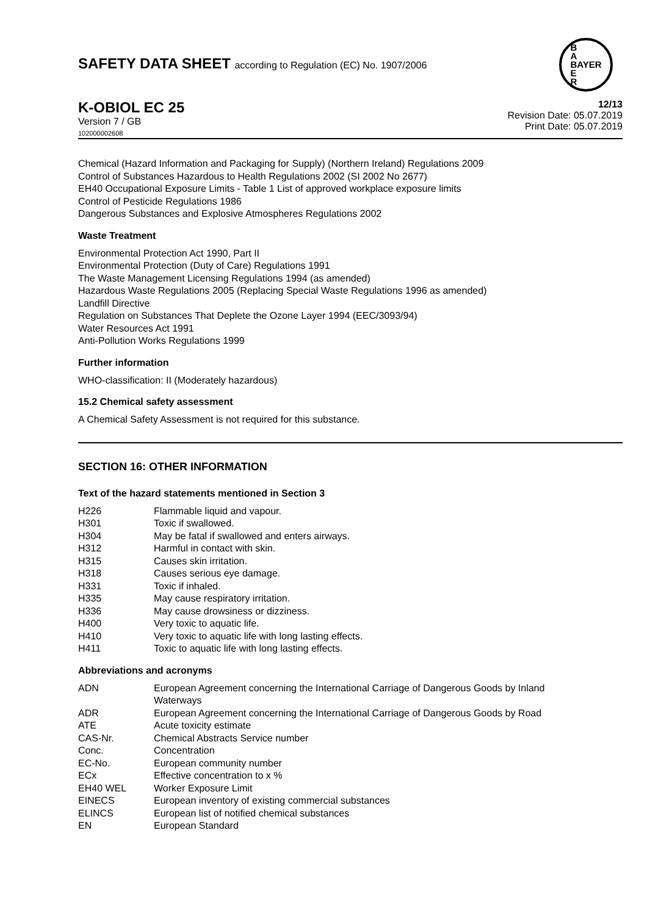SAFETY DATA SHEET according to Regulation (EC) No. 1907/2006
B
A
BAYER
E
R
K-OBIOL EC 25
Version 7 / GB
102000002608
12/13
Revision Date: 05.07.2019
Print Date: 05.07.2019
Chemical (Hazard Information and Packaging for Supply) (Northern Ireland) Regulations 2009
Control of Substances Hazardous to Health Regulations 2002 (SI 2002 No 2677)
EH40 Occupational Exposure Limits - Table 1 List of approved workplace exposure limits
Control of Pesticide Regulations 1986
Dangerous Substances and Explosive Atmospheres Regulations 2002
Waste Treatment
Environmental Protection Act 1990, Part II
Environmental Protection (Duty of Care) Regulations 1991
The Waste Management Licensing Regulations 1994 (as amended)
Hazardous Waste Regulations 2005 (Replacing Special Waste Regulations 1996 as amended)
Landfill Directive
Regulation on Substances That Deplete the Ozone Layer 1994 (EEC/3093/94)
Water Resources Act 1991
Anti-Pollution Works Regulations 1999
Further information
WHO-classification: II (Moderately hazardous)
15.2 Chemical safety assessment
A Chemical Safety Assessment is not required for this substance.
SECTION 16: OTHER INFORMATION
Text of the hazard statements mentioned in Section 3
| H226 | Flammable liquid and vapour. |
| H301 | Toxic if swallowed. |
| H304 | May be fatal if swallowed and enters airways. |
| H312 | Harmful in contact with skin. |
| H315 | Causes skin irritation. |
| H318 | Causes serious eye damage. |
| H331 | Toxic if inhaled. |
| H335 | May cause respiratory irritation. |
| H336 | May cause drowsiness or dizziness. |
| H400 | Very toxic to aquatic life. |
| H410 | Very toxic to aquatic life with long lasting effects. |
| H411 | Toxic to aquatic life with long lasting effects. |
Abbreviations and acronyms
| ADN | European Agreement concerning the International Carriage of Dangerous Goods by Inland Waterways |
| ADR | European Agreement concerning the International Carriage of Dangerous Goods by Road |
| ATE | Acute toxicity estimate |
| CAS-Nr. | Chemical Abstracts Service number |
| Conc. | Concentration |
| EC-No. | European community number |
| ECx | Effective concentration to x % |
| EH40 WEL | Worker Exposure Limit |
| EINECS | European inventory of existing commercial substances |
| ELINCS | European list of notified chemical substances |
| EN | European Standard |